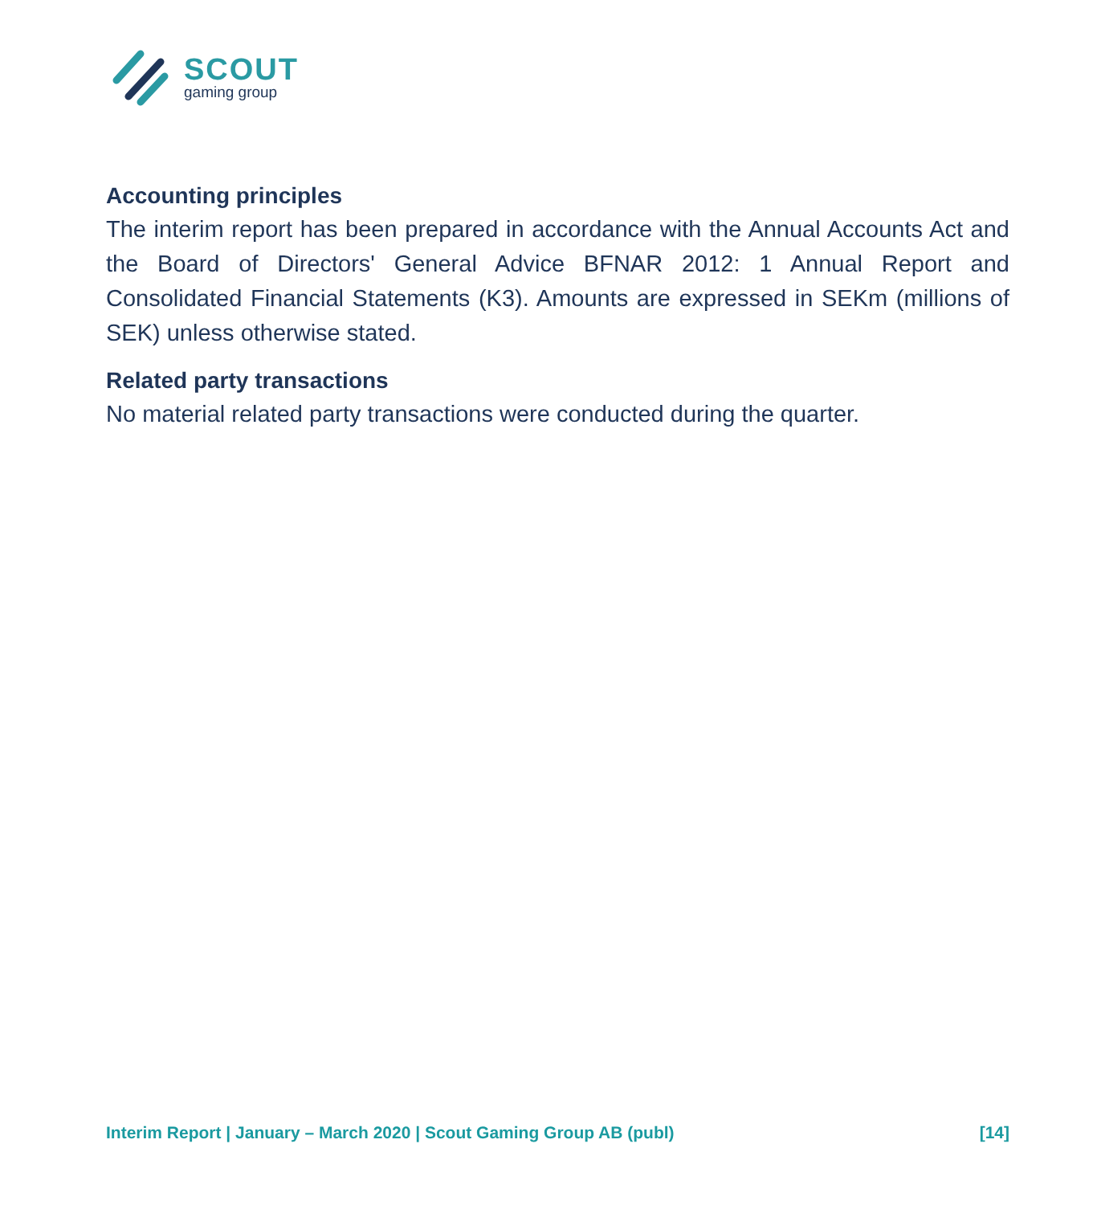SCOUT
gaming group
Accounting principles
The interim report has been prepared in accordance with the Annual Accounts Act and the Board of Directors' General Advice BFNAR 2012: 1 Annual Report and Consolidated Financial Statements (K3). Amounts are expressed in SEKm (millions of SEK) unless otherwise stated.
Related party transactions
No material related party transactions were conducted during the quarter.
Interim Report | January – March 2020 | Scout Gaming Group AB (publ) [14]